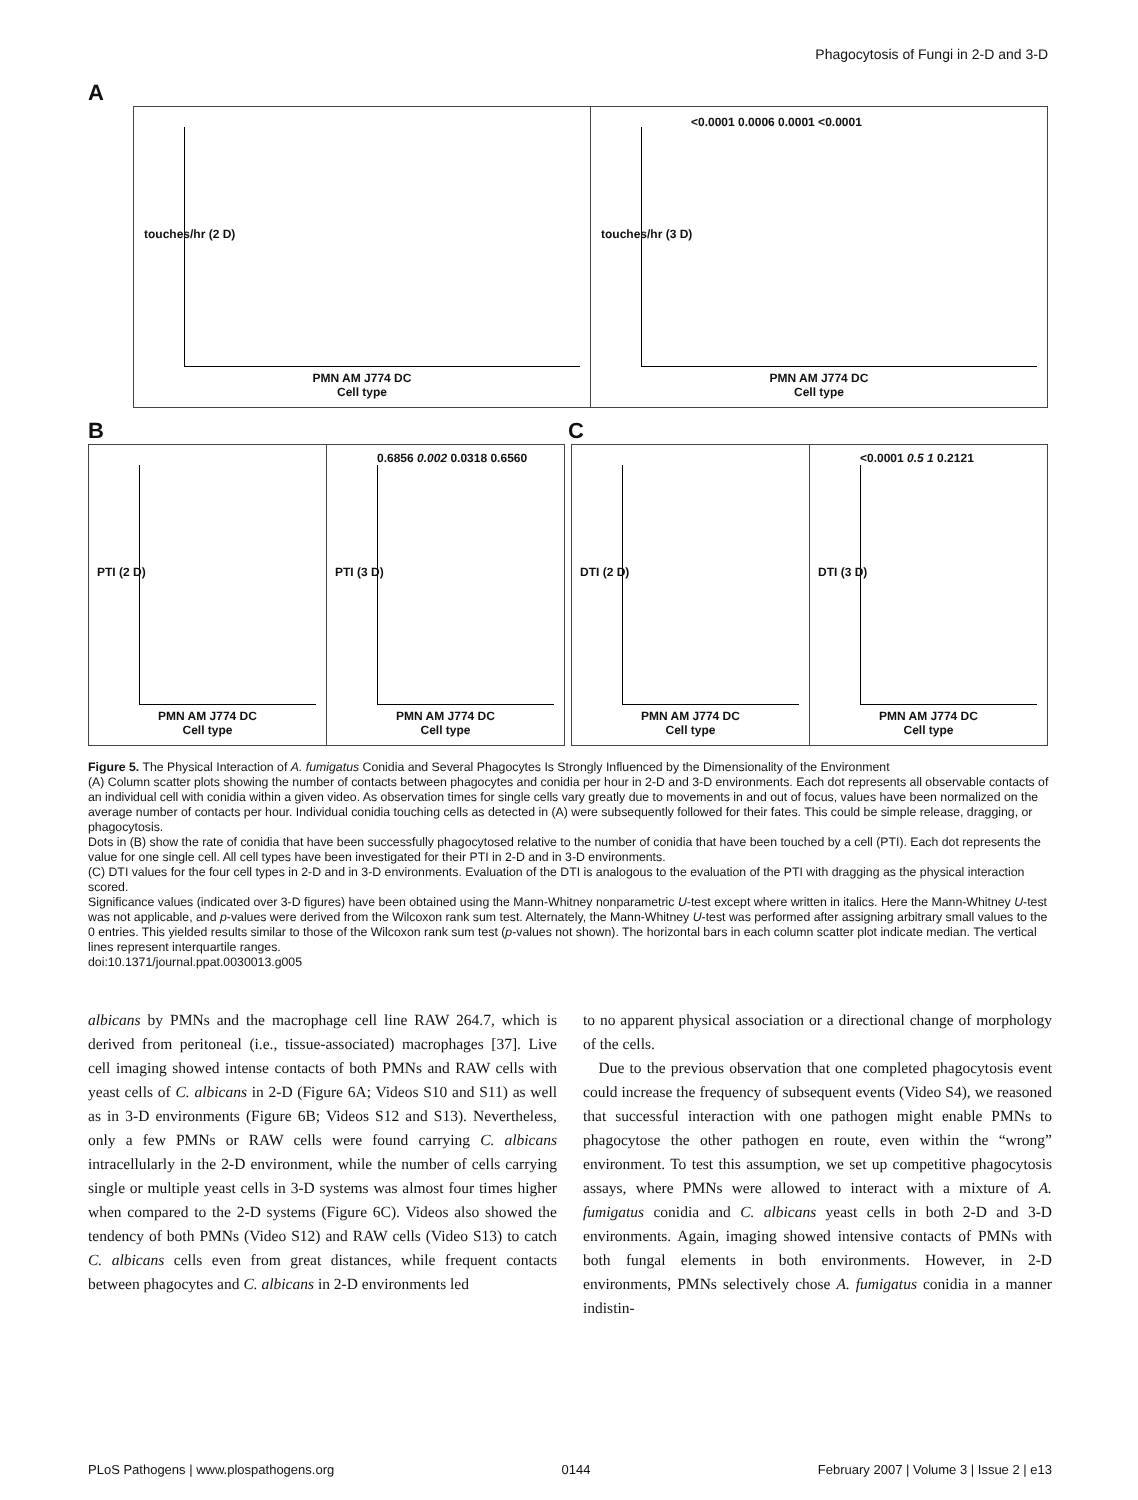Phagocytosis of Fungi in 2-D and 3-D
A
touches/hr (2 D)
PMN AM J774 DC
Cell type
<0.0001 0.0006 0.0001 <0.0001
touches/hr (3 D)
PMN AM J774 DC
Cell type
B C
PTI (2 D)
PMN AM J774 DC
Cell type
0.6856 0.002 0.0318 0.6560
PTI (3 D)
PMN AM J774 DC
Cell type
DTI (2 D)
PMN AM J774 DC
Cell type
<0.0001 0.5 1 0.2121
DTI (3 D)
PMN AM J774 DC
Cell type
Figure 5. The Physical Interaction of A. fumigatus Conidia and Several Phagocytes Is Strongly Influenced by the Dimensionality of the Environment
(A) Column scatter plots showing the number of contacts between phagocytes and conidia per hour in 2-D and 3-D environments. Each dot represents all observable contacts of an individual cell with conidia within a given video. As observation times for single cells vary greatly due to movements in and out of focus, values have been normalized on the average number of contacts per hour. Individual conidia touching cells as detected in (A) were subsequently followed for their fates. This could be simple release, dragging, or phagocytosis.
Dots in (B) show the rate of conidia that have been successfully phagocytosed relative to the number of conidia that have been touched by a cell (PTI). Each dot represents the value for one single cell. All cell types have been investigated for their PTI in 2-D and in 3-D environments.
(C) DTI values for the four cell types in 2-D and in 3-D environments. Evaluation of the DTI is analogous to the evaluation of the PTI with dragging as the physical interaction scored.
Significance values (indicated over 3-D figures) have been obtained using the Mann-Whitney nonparametric U-test except where written in italics. Here the Mann-Whitney U-test was not applicable, and p-values were derived from the Wilcoxon rank sum test. Alternately, the Mann-Whitney U-test was performed after assigning arbitrary small values to the 0 entries. This yielded results similar to those of the Wilcoxon rank sum test (p-values not shown). The horizontal bars in each column scatter plot indicate median. The vertical lines represent interquartile ranges.
doi:10.1371/journal.ppat.0030013.g005
albicans by PMNs and the macrophage cell line RAW 264.7, which is derived from peritoneal (i.e., tissue-associated) macrophages [37]. Live cell imaging showed intense contacts of both PMNs and RAW cells with yeast cells of C. albicans in 2-D (Figure 6A; Videos S10 and S11) as well as in 3-D environments (Figure 6B; Videos S12 and S13). Nevertheless, only a few PMNs or RAW cells were found carrying C. albicans intracellularly in the 2-D environment, while the number of cells carrying single or multiple yeast cells in 3-D systems was almost four times higher when compared to the 2-D systems (Figure 6C). Videos also showed the tendency of both PMNs (Video S12) and RAW cells (Video S13) to catch C. albicans cells even from great distances, while frequent contacts between phagocytes and C. albicans in 2-D environments led
to no apparent physical association or a directional change of morphology of the cells.
Due to the previous observation that one completed phagocytosis event could increase the frequency of subsequent events (Video S4), we reasoned that successful interaction with one pathogen might enable PMNs to phagocytose the other pathogen en route, even within the “wrong” environment. To test this assumption, we set up competitive phagocytosis assays, where PMNs were allowed to interact with a mixture of A. fumigatus conidia and C. albicans yeast cells in both 2-D and 3-D environments. Again, imaging showed intensive contacts of PMNs with both fungal elements in both environments. However, in 2-D environments, PMNs selectively chose A. fumigatus conidia in a manner indistin-
PLoS Pathogens | www.plospathogens.org 0144 February 2007 | Volume 3 | Issue 2 | e13